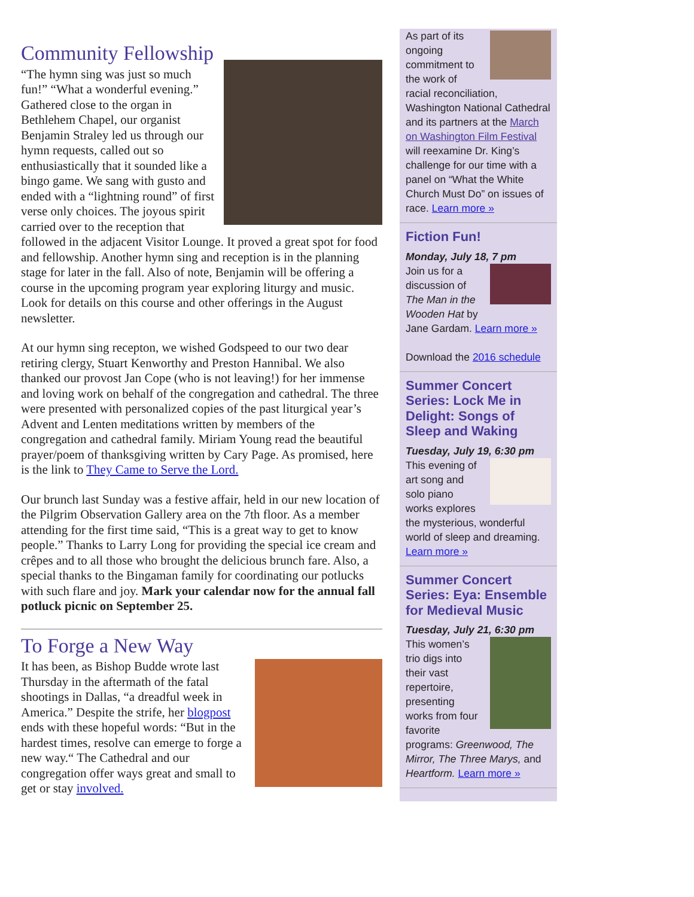Community Fellowship
“The hymn sing was just so much fun!” “What a wonderful evening.” Gathered close to the organ in Bethlehem Chapel, our organist Benjamin Straley led us through our hymn requests, called out so enthusiastically that it sounded like a bingo game. We sang with gusto and ended with a “lightning round” of first verse only choices. The joyous spirit carried over to the reception that followed in the adjacent Visitor Lounge. It proved a great spot for food and fellowship. Another hymn sing and reception is in the planning stage for later in the fall. Also of note, Benjamin will be offering a course in the upcoming program year exploring liturgy and music. Look for details on this course and other offerings in the August newsletter.
At our hymn sing recepton, we wished Godspeed to our two dear retiring clergy, Stuart Kenworthy and Preston Hannibal. We also thanked our provost Jan Cope (who is not leaving!) for her immense and loving work on behalf of the congregation and cathedral. The three were presented with personalized copies of the past liturgical year’s Advent and Lenten meditations written by members of the congregation and cathedral family. Miriam Young read the beautiful prayer/poem of thanksgiving written by Cary Page. As promised, here is the link to They Came to Serve the Lord.
Our brunch last Sunday was a festive affair, held in our new location of the Pilgrim Observation Gallery area on the 7th floor. As a member attending for the first time said, “This is a great way to get to know people.” Thanks to Larry Long for providing the special ice cream and crêpes and to all those who brought the delicious brunch fare. Also, a special thanks to the Bingaman family for coordinating our potlucks with such flare and joy. Mark your calendar now for the annual fall potluck picnic on September 25.
To Forge a New Way
It has been, as Bishop Budde wrote last Thursday in the aftermath of the fatal shootings in Dallas, “a dreadful week in America.” Despite the strife, her blogpost ends with these hopeful words: “But in the hardest times, resolve can emerge to forge a new way.“ The Cathedral and our congregation offer ways great and small to get or stay involved.
As part of its ongoing commitment to the work of racial reconciliation, Washington National Cathedral and its partners at the March on Washington Film Festival will reexamine Dr. King’s challenge for our time with a panel on “What the White Church Must Do” on issues of race. Learn more »
Fiction Fun!
Monday, July 18, 7 pm
Join us for a discussion of The Man in the Wooden Hat by Jane Gardam. Learn more »
Download the 2016 schedule
Summer Concert Series: Lock Me in Delight: Songs of Sleep and Waking
Tuesday, July 19, 6:30 pm
This evening of art song and solo piano works explores the mysterious, wonderful world of sleep and dreaming. Learn more »
Summer Concert Series: Eya: Ensemble for Medieval Music
Tuesday, July 21, 6:30 pm
This women’s trio digs into their vast repertoire, presenting works from four favorite programs: Greenwood, The Mirror, The Three Marys, and Heartform. Learn more »